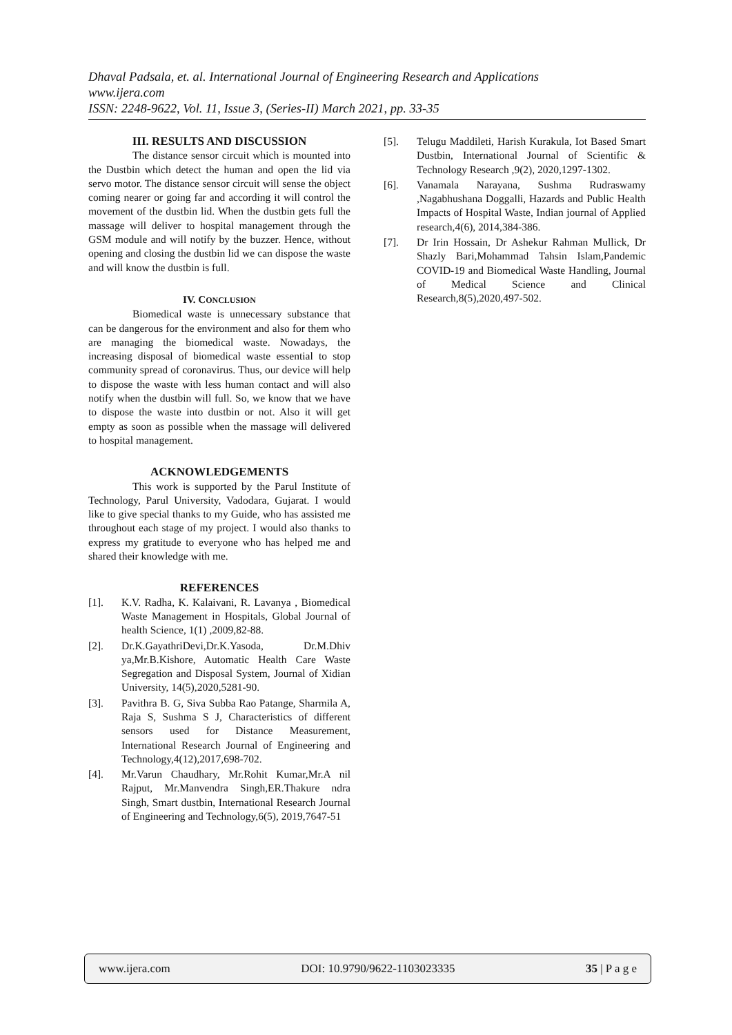Dhaval Padsala, et. al. International Journal of Engineering Research and Applications
www.ijera.com
ISSN: 2248-9622, Vol. 11, Issue 3, (Series-II) March 2021, pp. 33-35
III. RESULTS AND DISCUSSION
The distance sensor circuit which is mounted into the Dustbin which detect the human and open the lid via servo motor. The distance sensor circuit will sense the object coming nearer or going far and according it will control the movement of the dustbin lid. When the dustbin gets full the massage will deliver to hospital management through the GSM module and will notify by the buzzer. Hence, without opening and closing the dustbin lid we can dispose the waste and will know the dustbin is full.
IV. CONCLUSION
Biomedical waste is unnecessary substance that can be dangerous for the environment and also for them who are managing the biomedical waste. Nowadays, the increasing disposal of biomedical waste essential to stop community spread of coronavirus. Thus, our device will help to dispose the waste with less human contact and will also notify when the dustbin will full. So, we know that we have to dispose the waste into dustbin or not. Also it will get empty as soon as possible when the massage will delivered to hospital management.
ACKNOWLEDGEMENTS
This work is supported by the Parul Institute of Technology, Parul University, Vadodara, Gujarat. I would like to give special thanks to my Guide, who has assisted me throughout each stage of my project. I would also thanks to express my gratitude to everyone who has helped me and shared their knowledge with me.
REFERENCES
[1]. K.V. Radha, K. Kalaivani, R. Lavanya , Biomedical Waste Management in Hospitals, Global Journal of health Science, 1(1) ,2009,82-88.
[2]. Dr.K.GayathriDevi,Dr.K.Yasoda, Dr.M.Dhiv ya,Mr.B.Kishore, Automatic Health Care Waste Segregation and Disposal System, Journal of Xidian University, 14(5),2020,5281-90.
[3]. Pavithra B. G, Siva Subba Rao Patange, Sharmila A, Raja S, Sushma S J, Characteristics of different sensors used for Distance Measurement, International Research Journal of Engineering and Technology,4(12),2017,698-702.
[4]. Mr.Varun Chaudhary, Mr.Rohit Kumar,Mr.A nil Rajput, Mr.Manvendra Singh,ER.Thakure ndra Singh, Smart dustbin, International Research Journal of Engineering and Technology,6(5), 2019,7647-51
[5]. Telugu Maddileti, Harish Kurakula, Iot Based Smart Dustbin, International Journal of Scientific & Technology Research ,9(2), 2020,1297-1302.
[6]. Vanamala Narayana, Sushma Rudraswamy ,Nagabhushana Doggalli, Hazards and Public Health Impacts of Hospital Waste, Indian journal of Applied research,4(6), 2014,384-386.
[7]. Dr Irin Hossain, Dr Ashekur Rahman Mullick, Dr Shazly Bari,Mohammad Tahsin Islam,Pandemic COVID-19 and Biomedical Waste Handling, Journal of Medical Science and Clinical Research,8(5),2020,497-502.
www.ijera.com DOI: 10.9790/9622-1103023335 35 | P a g e